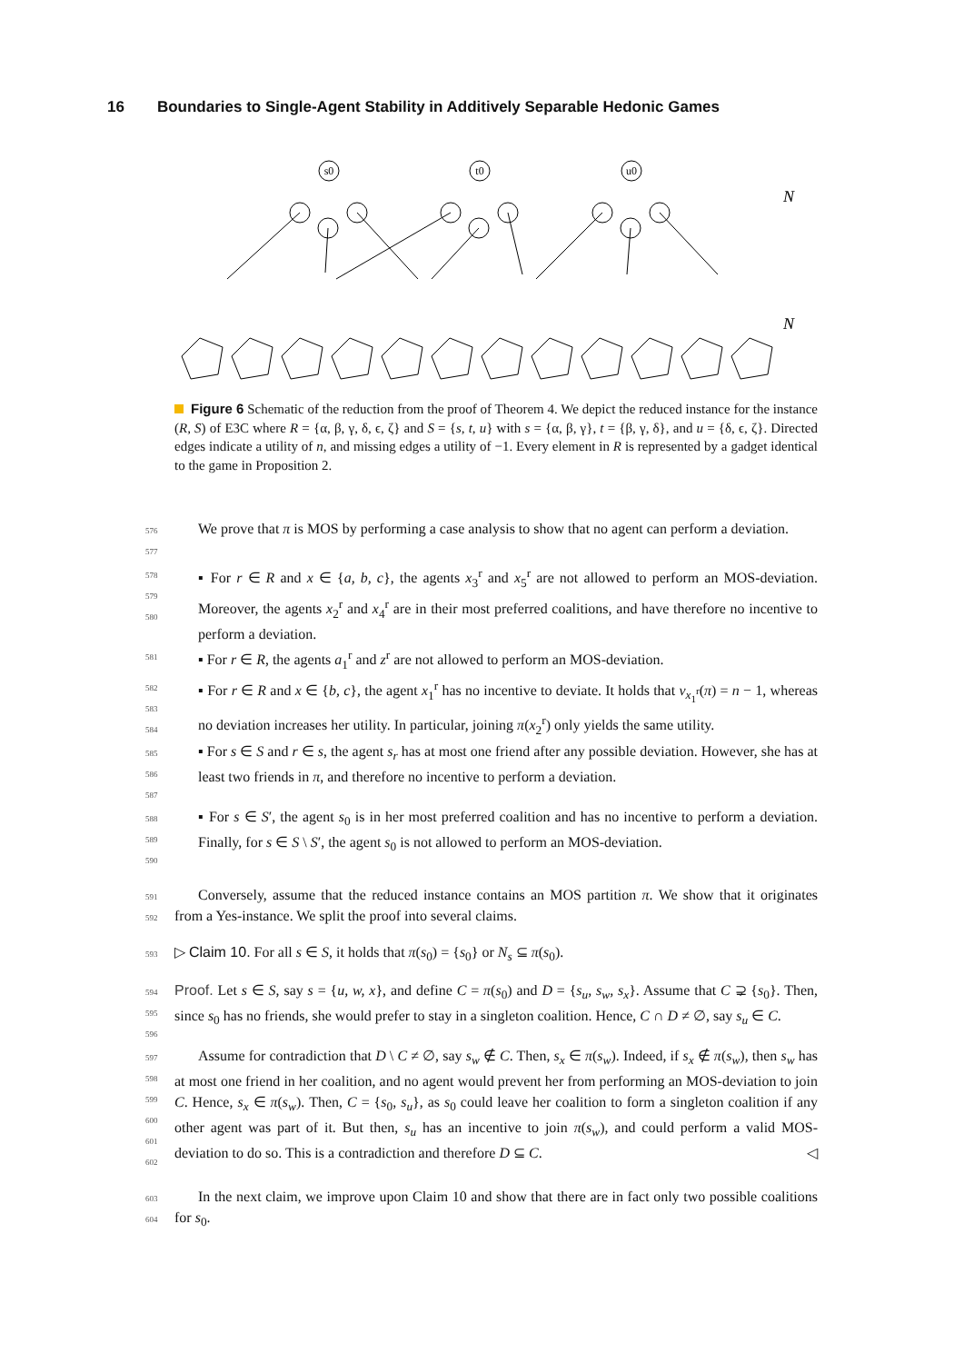16 Boundaries to Single-Agent Stability in Additively Separable Hedonic Games
s0
t0
u0
N
N
Figure 6 Schematic of the reduction from the proof of Theorem 4. We depict the reduced instance for the instance (R, S) of E3C where R = {α, β, γ, δ, ϵ, ζ} and S = {s, t, u} with s = {α, β, γ}, t = {β, γ, δ}, and u = {δ, ϵ, ζ}. Directed edges indicate a utility of n, and missing edges a utility of −1. Every element in R is represented by a gadget identical to the game in Proposition 2.
576
577
We prove that π is MOS by performing a case analysis to show that no agent can perform a deviation.
578
579
580
▪ For r ∈ R and x ∈ {a, b, c}, the agents x<sub>3</sub><sup>r</sup> and x<sub>5</sub><sup>r</sup> are not allowed to perform an MOS-deviation. Moreover, the agents x<sub>2</sub><sup>r</sup> and x<sub>4</sub><sup>r</sup> are in their most preferred coalitions, and have therefore no incentive to perform a deviation.
581
▪ For r ∈ R, the agents a<sub>1</sub><sup>r</sup> and z<sup>r</sup> are not allowed to perform an MOS-deviation.
582
583
584
▪ For r ∈ R and x ∈ {b, c}, the agent x<sub>1</sub><sup>r</sup> has no incentive to deviate. It holds that v<sub>x<sub>1</sub><sup>r</sup></sub>(π) = n − 1, whereas no deviation increases her utility. In particular, joining π(x<sub>2</sub><sup>r</sup>) only yields the same utility.
585
586
587
▪ For s ∈ S and r ∈ s, the agent s<sub>r</sub> has at most one friend after any possible deviation. However, she has at least two friends in π, and therefore no incentive to perform a deviation.
588
589
590
▪ For s ∈ S′, the agent s<sub>0</sub> is in her most preferred coalition and has no incentive to perform a deviation. Finally, for s ∈ S \ S′, the agent s<sub>0</sub> is not allowed to perform an MOS-deviation.
591
592
Conversely, assume that the reduced instance contains an MOS partition π. We show that it originates from a Yes-instance. We split the proof into several claims.
593
▷ Claim 10. For all s ∈ S, it holds that π(s<sub>0</sub>) = {s<sub>0</sub>} or N<sub>s</sub> ⊆ π(s<sub>0</sub>).
594
595
596
Proof. Let s ∈ S, say s = {u, w, x}, and define C = π(s<sub>0</sub>) and D = {s<sub>u</sub>, s<sub>w</sub>, s<sub>x</sub>}. Assume that C ⊋ {s<sub>0</sub>}. Then, since s<sub>0</sub> has no friends, she would prefer to stay in a singleton coalition. Hence, C ∩ D ≠ ∅, say s<sub>u</sub> ∈ C.
597
598
599
600
601
602
Assume for contradiction that D \ C ≠ ∅, say s<sub>w</sub> ∉ C. Then, s<sub>x</sub> ∈ π(s<sub>w</sub>). Indeed, if s<sub>x</sub> ∉ π(s<sub>w</sub>), then s<sub>w</sub> has at most one friend in her coalition, and no agent would prevent her from performing an MOS-deviation to join C. Hence, s<sub>x</sub> ∈ π(s<sub>w</sub>). Then, C = {s<sub>0</sub>, s<sub>u</sub>}, as s<sub>0</sub> could leave her coalition to form a singleton coalition if any other agent was part of it. But then, s<sub>u</sub> has an incentive to join π(s<sub>w</sub>), and could perform a valid MOS-deviation to do so. This is a contradiction and therefore D ⊆ C. ◁
603
604
In the next claim, we improve upon Claim 10 and show that there are in fact only two possible coalitions for s<sub>0</sub>.